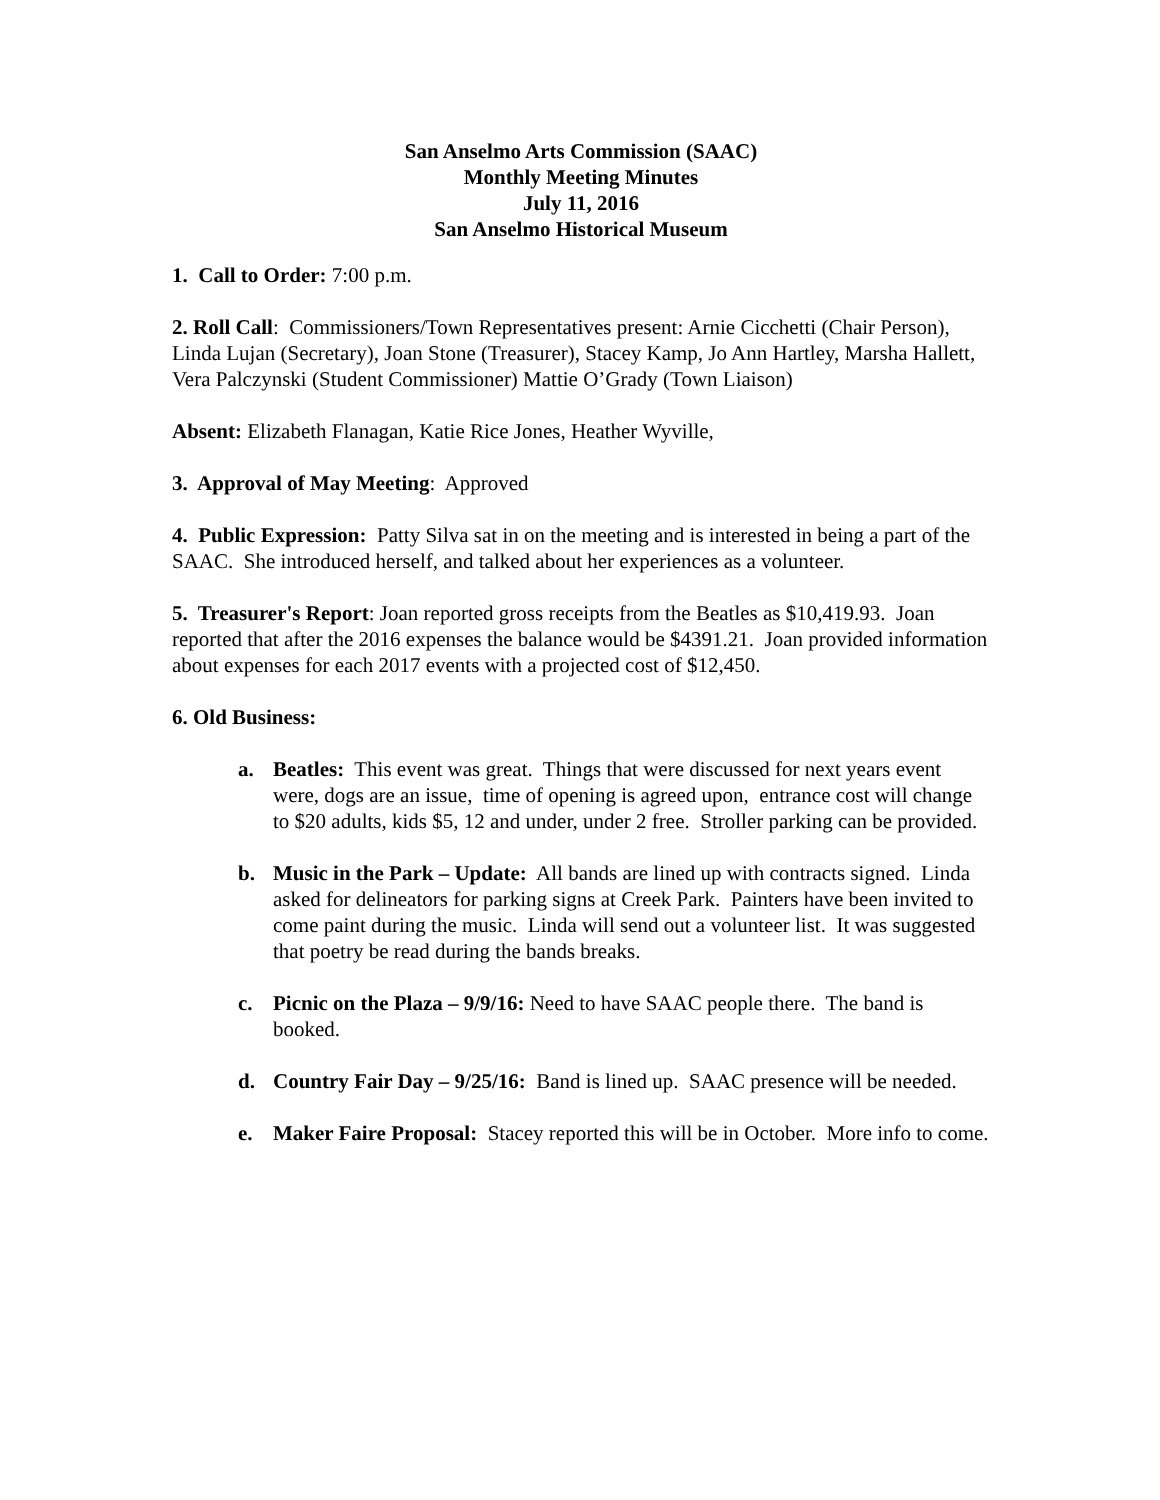San Anselmo Arts Commission (SAAC)
Monthly Meeting Minutes
July 11, 2016
San Anselmo Historical Museum
1. Call to Order: 7:00 p.m.
2. Roll Call: Commissioners/Town Representatives present: Arnie Cicchetti (Chair Person), Linda Lujan (Secretary), Joan Stone (Treasurer), Stacey Kamp, Jo Ann Hartley, Marsha Hallett, Vera Palczynski (Student Commissioner) Mattie O’Grady (Town Liaison)
Absent: Elizabeth Flanagan, Katie Rice Jones, Heather Wyville,
3. Approval of May Meeting: Approved
4. Public Expression: Patty Silva sat in on the meeting and is interested in being a part of the SAAC. She introduced herself, and talked about her experiences as a volunteer.
5. Treasurer's Report: Joan reported gross receipts from the Beatles as $10,419.93. Joan reported that after the 2016 expenses the balance would be $4391.21. Joan provided information about expenses for each 2017 events with a projected cost of $12,450.
6. Old Business:
a. Beatles: This event was great. Things that were discussed for next years event were, dogs are an issue, time of opening is agreed upon, entrance cost will change to $20 adults, kids $5, 12 and under, under 2 free. Stroller parking can be provided.
b. Music in the Park – Update: All bands are lined up with contracts signed. Linda asked for delineators for parking signs at Creek Park. Painters have been invited to come paint during the music. Linda will send out a volunteer list. It was suggested that poetry be read during the bands breaks.
c. Picnic on the Plaza – 9/9/16: Need to have SAAC people there. The band is booked.
d. Country Fair Day – 9/25/16: Band is lined up. SAAC presence will be needed.
e. Maker Faire Proposal: Stacey reported this will be in October. More info to come.